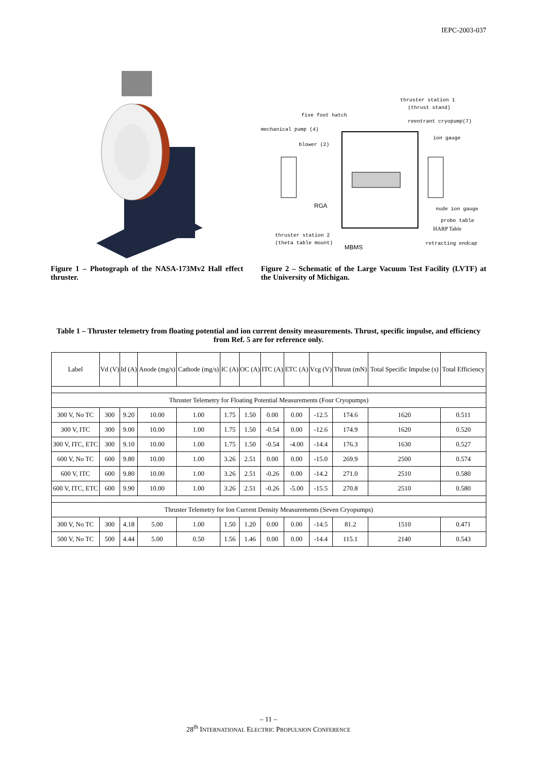IEPC-2003-037
Figure 1 – Photograph of the NASA-173Mv2 Hall effect thruster.
thruster station 1
(thrust stand)
five foot hatch
reentrant cryopump(7)
mechanical pump (4)
ion gauge
blower (2)
RGA
nude ion gauge
probe table
HARP Table
thruster station 2
(theta table mount)
MBMS
retracting endcap
Figure 2 – Schematic of the Large Vacuum Test Facility (LVTF) at the University of Michigan.
Table 1 – Thruster telemetry from floating potential and ion current density measurements. Thrust, specific impulse, and efficiency from Ref. 5 are for reference only.
| Label | Vd (V) | Id (A) | Anode (mg/s) | Cathode (mg/s) | IC (A) | OC (A) | ITC (A) | ETC (A) | Vcg (V) | Thrust (mN) | Total Specific Impulse (s) | Total Efficiency |
| --- | --- | --- | --- | --- | --- | --- | --- | --- | --- | --- | --- | --- |
| Thruster Telemetry for Floating Potential Measurements (Four Cryopumps) | | | | | | | | | | | | |
| 300 V, No TC | 300 | 9.20 | 10.00 | 1.00 | 1.75 | 1.50 | 0.00 | 0.00 | -12.5 | 174.6 | 1620 | 0.511 |
| 300 V, ITC | 300 | 9.00 | 10.00 | 1.00 | 1.75 | 1.50 | -0.54 | 0.00 | -12.6 | 174.9 | 1620 | 0.520 |
| 300 V, ITC, ETC | 300 | 9.10 | 10.00 | 1.00 | 1.75 | 1.50 | -0.54 | -4.00 | -14.4 | 176.3 | 1630 | 0.527 |
| 600 V, No TC | 600 | 9.80 | 10.00 | 1.00 | 3.26 | 2.51 | 0.00 | 0.00 | -15.0 | 269.9 | 2500 | 0.574 |
| 600 V, ITC | 600 | 9.80 | 10.00 | 1.00 | 3.26 | 2.51 | -0.26 | 0.00 | -14.2 | 271.0 | 2510 | 0.580 |
| 600 V, ITC, ETC | 600 | 9.90 | 10.00 | 1.00 | 3.26 | 2.51 | -0.26 | -5.00 | -15.5 | 270.8 | 2510 | 0.580 |
| Thruster Telemetry for Ion Current Density Measurements (Seven Cryopumps) | | | | | | | | | | | | |
| 300 V, No TC | 300 | 4.18 | 5.00 | 1.00 | 1.50 | 1.20 | 0.00 | 0.00 | -14.5 | 81.2 | 1510 | 0.471 |
| 500 V, No TC | 500 | 4.44 | 5.00 | 0.50 | 1.56 | 1.46 | 0.00 | 0.00 | -14.4 | 115.1 | 2140 | 0.543 |
– 11 –
28<sup>th</sup> INTERNATIONAL ELECTRIC PROPULSION CONFERENCE